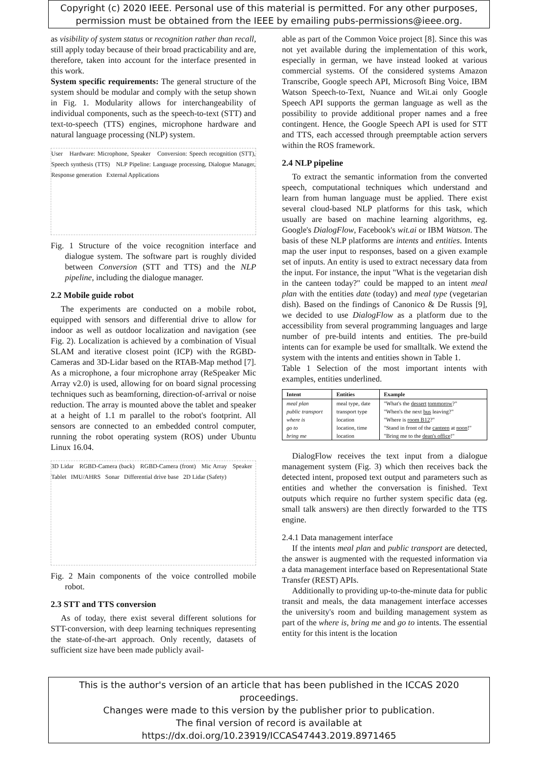Copyright (c) 2020 IEEE. Personal use of this material is permitted. For any other purposes,
permission must be obtained from the IEEE by emailing pubs-permissions@ieee.org.
as visibility of system status or recognition rather than recall, still apply today because of their broad practicability and are, therefore, taken into account for the interface presented in this work.
System specific requirements: The general structure of the system should be modular and comply with the setup shown in Fig. 1. Modularity allows for interchangeability of individual components, such as the speech-to-text (STT) and text-to-speech (TTS) engines, microphone hardware and natural language processing (NLP) system.
User Hardware: Microphone, Speaker Conversion: Speech recognition (STT), Speech synthesis (TTS) NLP Pipeline: Language processing, Dialogue Manager, Response generation External Applications
Fig. 1 Structure of the voice recognition interface and dialogue system. The software part is roughly divided between Conversion (STT and TTS) and the NLP pipeline, including the dialogue manager.
2.2 Mobile guide robot
The experiments are conducted on a mobile robot, equipped with sensors and differential drive to allow for indoor as well as outdoor localization and navigation (see Fig. 2). Localization is achieved by a combination of Visual SLAM and iterative closest point (ICP) with the RGBD-Cameras and 3D-Lidar based on the RTAB-Map method [7]. As a microphone, a four microphone array (ReSpeaker Mic Array v2.0) is used, allowing for on board signal processing techniques such as beamforning, direction-of-arrival or noise reduction. The array is mounted above the tablet and speaker at a height of 1.1 m parallel to the robot's footprint. All sensors are connected to an embedded control computer, running the robot operating system (ROS) under Ubuntu Linux 16.04.
3D Lidar RGBD-Camera (back) RGBD-Camera (front) Mic Array Speaker Tablet IMU/AHRS Sonar Differential drive base 2D Lidar (Safety)
Fig. 2 Main components of the voice controlled mobile robot.
2.3 STT and TTS conversion
As of today, there exist several different solutions for STT-conversion, with deep learning techniques representing the state-of-the-art approach. Only recently, datasets of sufficient size have been made publicly avail-
able as part of the Common Voice project [8]. Since this was not yet available during the implementation of this work, especially in german, we have instead looked at various commercial systems. Of the considered systems Amazon Transcribe, Google speech API, Microsoft Bing Voice, IBM Watson Speech-to-Text, Nuance and Wit.ai only Google Speech API supports the german language as well as the possibility to provide additional proper names and a free contingent. Hence, the Google Speech API is used for STT and TTS, each accessed through preemptable action servers within the ROS framework.
2.4 NLP pipeline
To extract the semantic information from the converted speech, computational techniques which understand and learn from human language must be applied. There exist several cloud-based NLP platforms for this task, which usually are based on machine learning algorithms, eg. Google's DialogFlow, Facebook's wit.ai or IBM Watson. The basis of these NLP platforms are intents and entities. Intents map the user input to responses, based on a given example set of inputs. An entity is used to extract necessary data from the input. For instance, the input "What is the vegetarian dish in the canteen today?" could be mapped to an intent meal plan with the entities date (today) and meal type (vegetarian dish). Based on the findings of Canonico & De Russis [9], we decided to use DialogFlow as a platform due to the accessibility from several programming languages and large number of pre-build intents and entities. The pre-build intents can for example be used for smalltalk. We extend the system with the intents and entities shown in Table 1.
Table 1 Selection of the most important intents with examples, entities underlined.
| Intent | Entities | Example |
| --- | --- | --- |
| meal plan | meal type, date | "What's the dessert tommorow ?" |
| public transport | transport type | "When's the next bus leaving?" |
| where is | location | "Where is room B12 ?" |
| go to | location, time | "Stand in front of the canteen at noon !" |
| bring me | location | "Bring me to the dean's office !" |
DialogFlow receives the text input from a dialogue management system (Fig. 3) which then receives back the detected intent, proposed text output and parameters such as entities and whether the conversation is finished. Text outputs which require no further system specific data (eg. small talk answers) are then directly forwarded to the TTS engine.
2.4.1 Data management interface
If the intents meal plan and public transport are detected, the answer is augmented with the requested information via a data management interface based on Representational State Transfer (REST) APIs.
Additionally to providing up-to-the-minute data for public transit and meals, the data management interface accesses the university's room and building management system as part of the where is, bring me and go to intents. The essential entity for this intent is the location
This is the author's version of an article that has been published in the ICCAS 2020 proceedings.
Changes were made to this version by the publisher prior to publication.
The final version of record is available at https://dx.doi.org/10.23919/ICCAS47443.2019.8971465